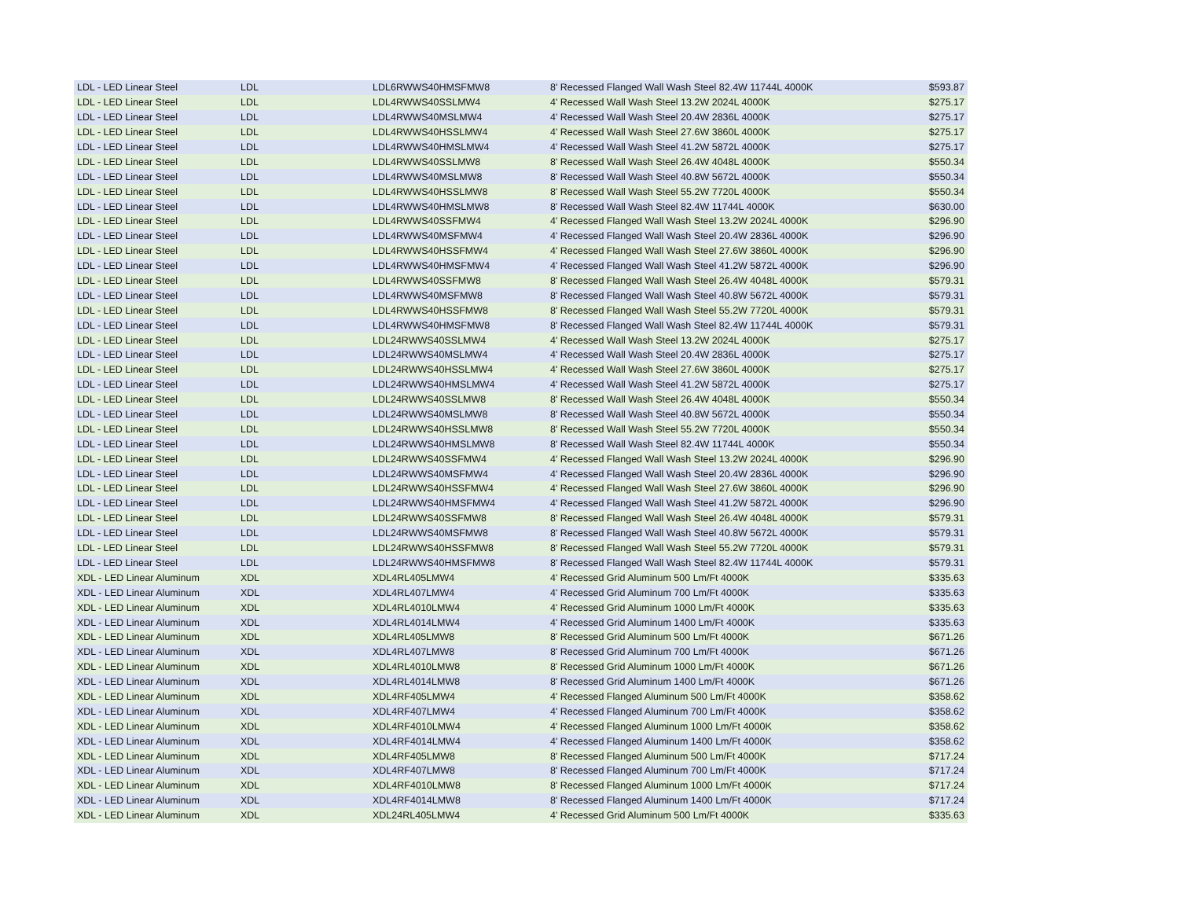| LDL - LED Linear Steel | LDL | LDL6RWWS40HMSFMW8 | 8' Recessed Flanged Wall Wash Steel 82.4W 11744L 4000K | $593.87 |
| LDL - LED Linear Steel | LDL | LDL4RWWS40SSLMW4 | 4' Recessed Wall Wash Steel 13.2W 2024L 4000K | $275.17 |
| LDL - LED Linear Steel | LDL | LDL4RWWS40MSLMW4 | 4' Recessed Wall Wash Steel 20.4W 2836L 4000K | $275.17 |
| LDL - LED Linear Steel | LDL | LDL4RWWS40HSSLMW4 | 4' Recessed Wall Wash Steel 27.6W 3860L 4000K | $275.17 |
| LDL - LED Linear Steel | LDL | LDL4RWWS40HMSLMW4 | 4' Recessed Wall Wash Steel 41.2W 5872L 4000K | $275.17 |
| LDL - LED Linear Steel | LDL | LDL4RWWS40SSLMW8 | 8' Recessed Wall Wash Steel 26.4W 4048L 4000K | $550.34 |
| LDL - LED Linear Steel | LDL | LDL4RWWS40MSLMW8 | 8' Recessed Wall Wash Steel 40.8W 5672L 4000K | $550.34 |
| LDL - LED Linear Steel | LDL | LDL4RWWS40HSSLMW8 | 8' Recessed Wall Wash Steel 55.2W 7720L 4000K | $550.34 |
| LDL - LED Linear Steel | LDL | LDL4RWWS40HMSLMW8 | 8' Recessed Wall Wash Steel 82.4W 11744L 4000K | $630.00 |
| LDL - LED Linear Steel | LDL | LDL4RWWS40SSFMW4 | 4' Recessed Flanged Wall Wash Steel 13.2W 2024L 4000K | $296.90 |
| LDL - LED Linear Steel | LDL | LDL4RWWS40MSFMW4 | 4' Recessed Flanged Wall Wash Steel 20.4W 2836L 4000K | $296.90 |
| LDL - LED Linear Steel | LDL | LDL4RWWS40HSSFMW4 | 4' Recessed Flanged Wall Wash Steel 27.6W 3860L 4000K | $296.90 |
| LDL - LED Linear Steel | LDL | LDL4RWWS40HMSFMW4 | 4' Recessed Flanged Wall Wash Steel 41.2W 5872L 4000K | $296.90 |
| LDL - LED Linear Steel | LDL | LDL4RWWS40SSFMW8 | 8' Recessed Flanged Wall Wash Steel 26.4W 4048L 4000K | $579.31 |
| LDL - LED Linear Steel | LDL | LDL4RWWS40MSFMW8 | 8' Recessed Flanged Wall Wash Steel 40.8W 5672L 4000K | $579.31 |
| LDL - LED Linear Steel | LDL | LDL4RWWS40HSSFMW8 | 8' Recessed Flanged Wall Wash Steel 55.2W 7720L 4000K | $579.31 |
| LDL - LED Linear Steel | LDL | LDL4RWWS40HMSFMW8 | 8' Recessed Flanged Wall Wash Steel 82.4W 11744L 4000K | $579.31 |
| LDL - LED Linear Steel | LDL | LDL24RWWS40SSLMW4 | 4' Recessed Wall Wash Steel 13.2W 2024L 4000K | $275.17 |
| LDL - LED Linear Steel | LDL | LDL24RWWS40MSLMW4 | 4' Recessed Wall Wash Steel 20.4W 2836L 4000K | $275.17 |
| LDL - LED Linear Steel | LDL | LDL24RWWS40HSSLMW4 | 4' Recessed Wall Wash Steel 27.6W 3860L 4000K | $275.17 |
| LDL - LED Linear Steel | LDL | LDL24RWWS40HMSLMW4 | 4' Recessed Wall Wash Steel 41.2W 5872L 4000K | $275.17 |
| LDL - LED Linear Steel | LDL | LDL24RWWS40SSLMW8 | 8' Recessed Wall Wash Steel 26.4W 4048L 4000K | $550.34 |
| LDL - LED Linear Steel | LDL | LDL24RWWS40MSLMW8 | 8' Recessed Wall Wash Steel 40.8W 5672L 4000K | $550.34 |
| LDL - LED Linear Steel | LDL | LDL24RWWS40HSSLMW8 | 8' Recessed Wall Wash Steel 55.2W 7720L 4000K | $550.34 |
| LDL - LED Linear Steel | LDL | LDL24RWWS40HMSLMW8 | 8' Recessed Wall Wash Steel 82.4W 11744L 4000K | $550.34 |
| LDL - LED Linear Steel | LDL | LDL24RWWS40SSFMW4 | 4' Recessed Flanged Wall Wash Steel 13.2W 2024L 4000K | $296.90 |
| LDL - LED Linear Steel | LDL | LDL24RWWS40MSFMW4 | 4' Recessed Flanged Wall Wash Steel 20.4W 2836L 4000K | $296.90 |
| LDL - LED Linear Steel | LDL | LDL24RWWS40HSSFMW4 | 4' Recessed Flanged Wall Wash Steel 27.6W 3860L 4000K | $296.90 |
| LDL - LED Linear Steel | LDL | LDL24RWWS40HMSFMW4 | 4' Recessed Flanged Wall Wash Steel 41.2W 5872L 4000K | $296.90 |
| LDL - LED Linear Steel | LDL | LDL24RWWS40SSFMW8 | 8' Recessed Flanged Wall Wash Steel 26.4W 4048L 4000K | $579.31 |
| LDL - LED Linear Steel | LDL | LDL24RWWS40MSFMW8 | 8' Recessed Flanged Wall Wash Steel 40.8W 5672L 4000K | $579.31 |
| LDL - LED Linear Steel | LDL | LDL24RWWS40HSSFMW8 | 8' Recessed Flanged Wall Wash Steel 55.2W 7720L 4000K | $579.31 |
| LDL - LED Linear Steel | LDL | LDL24RWWS40HMSFMW8 | 8' Recessed Flanged Wall Wash Steel 82.4W 11744L 4000K | $579.31 |
| XDL - LED Linear Aluminum | XDL | XDL4RL405LMW4 | 4' Recessed Grid Aluminum 500 Lm/Ft 4000K | $335.63 |
| XDL - LED Linear Aluminum | XDL | XDL4RL407LMW4 | 4' Recessed Grid Aluminum 700 Lm/Ft 4000K | $335.63 |
| XDL - LED Linear Aluminum | XDL | XDL4RL4010LMW4 | 4' Recessed Grid Aluminum 1000 Lm/Ft 4000K | $335.63 |
| XDL - LED Linear Aluminum | XDL | XDL4RL4014LMW4 | 4' Recessed Grid Aluminum 1400 Lm/Ft 4000K | $335.63 |
| XDL - LED Linear Aluminum | XDL | XDL4RL405LMW8 | 8' Recessed Grid Aluminum 500 Lm/Ft 4000K | $671.26 |
| XDL - LED Linear Aluminum | XDL | XDL4RL407LMW8 | 8' Recessed Grid Aluminum 700 Lm/Ft 4000K | $671.26 |
| XDL - LED Linear Aluminum | XDL | XDL4RL4010LMW8 | 8' Recessed Grid Aluminum 1000 Lm/Ft 4000K | $671.26 |
| XDL - LED Linear Aluminum | XDL | XDL4RL4014LMW8 | 8' Recessed Grid Aluminum 1400 Lm/Ft 4000K | $671.26 |
| XDL - LED Linear Aluminum | XDL | XDL4RF405LMW4 | 4' Recessed Flanged Aluminum 500 Lm/Ft 4000K | $358.62 |
| XDL - LED Linear Aluminum | XDL | XDL4RF407LMW4 | 4' Recessed Flanged Aluminum 700 Lm/Ft 4000K | $358.62 |
| XDL - LED Linear Aluminum | XDL | XDL4RF4010LMW4 | 4' Recessed Flanged Aluminum 1000 Lm/Ft 4000K | $358.62 |
| XDL - LED Linear Aluminum | XDL | XDL4RF4014LMW4 | 4' Recessed Flanged Aluminum 1400 Lm/Ft 4000K | $358.62 |
| XDL - LED Linear Aluminum | XDL | XDL4RF405LMW8 | 8' Recessed Flanged Aluminum 500 Lm/Ft 4000K | $717.24 |
| XDL - LED Linear Aluminum | XDL | XDL4RF407LMW8 | 8' Recessed Flanged Aluminum 700 Lm/Ft 4000K | $717.24 |
| XDL - LED Linear Aluminum | XDL | XDL4RF4010LMW8 | 8' Recessed Flanged Aluminum 1000 Lm/Ft 4000K | $717.24 |
| XDL - LED Linear Aluminum | XDL | XDL4RF4014LMW8 | 8' Recessed Flanged Aluminum 1400 Lm/Ft 4000K | $717.24 |
| XDL - LED Linear Aluminum | XDL | XDL24RL405LMW4 | 4' Recessed Grid Aluminum 500 Lm/Ft 4000K | $335.63 |